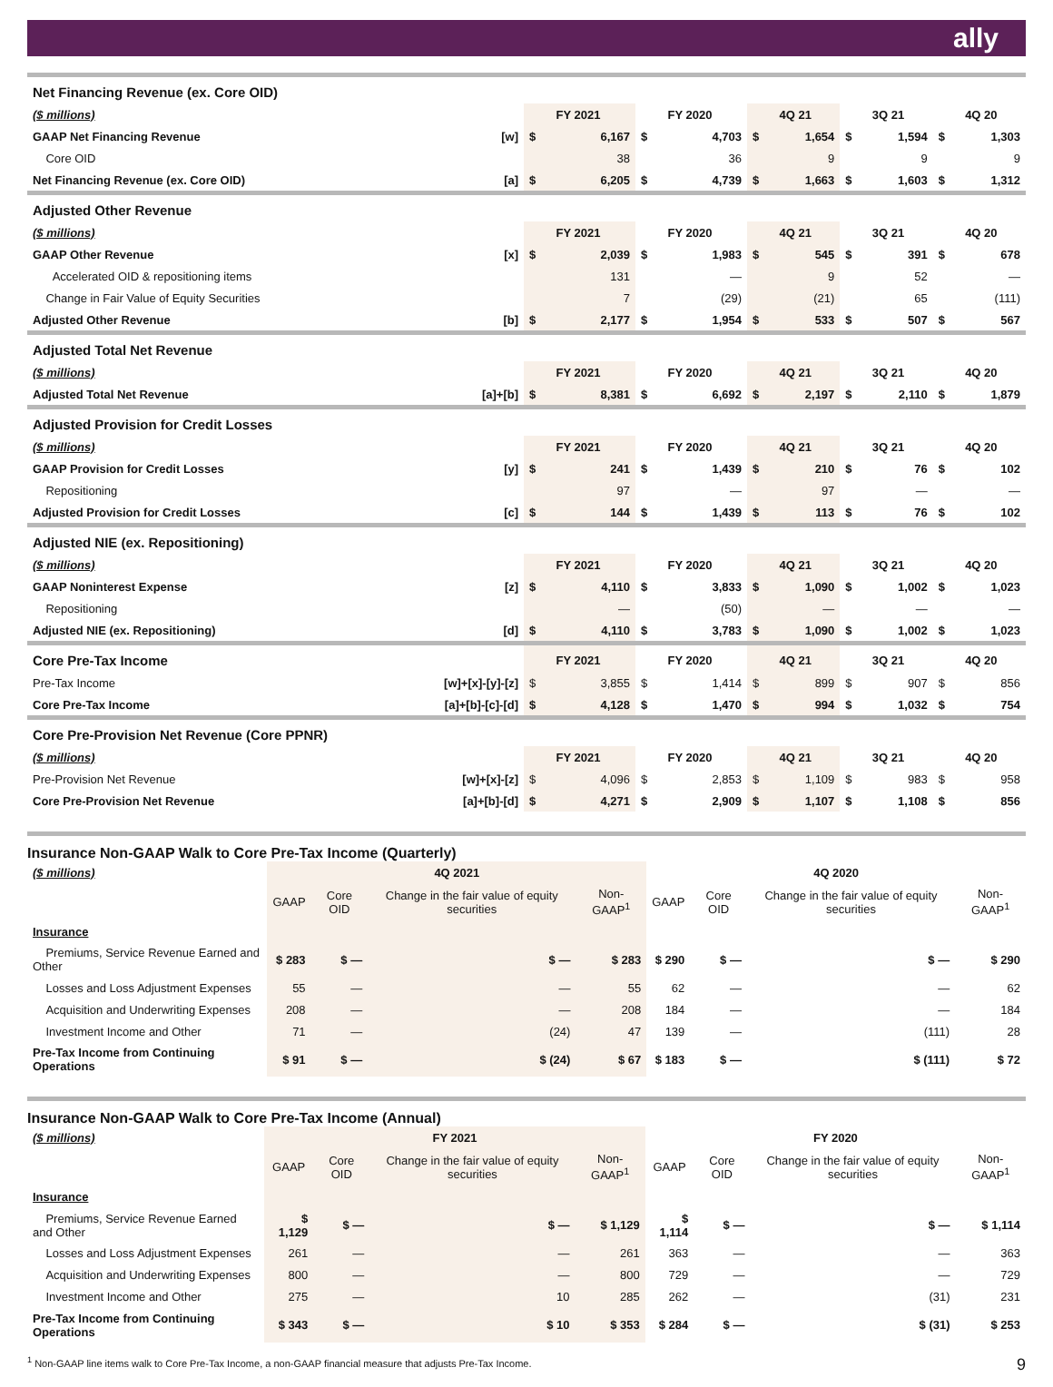ally
| Net Financing Revenue (ex. Core OID) | | | | | | | | | | | |
| ($ millions) | | | FY 2021 | | FY 2020 | | 4Q 21 | | 3Q 21 | | 4Q 20 |
| GAAP Net Financing Revenue | [w] | $ | 6,167 | $ | 4,703 | $ | 1,654 | $ | 1,594 | $ | 1,303 |
| Core OID | | | 38 | | 36 | | 9 | | 9 | | 9 |
| Net Financing Revenue (ex. Core OID) | [a] | $ | 6,205 | $ | 4,739 | $ | 1,663 | $ | 1,603 | $ | 1,312 |
| Adjusted Other Revenue | | | | | | | | | | | |
| ($ millions) | | | FY 2021 | | FY 2020 | | 4Q 21 | | 3Q 21 | | 4Q 20 |
| GAAP Other Revenue | [x] | $ | 2,039 | $ | 1,983 | $ | 545 | $ | 391 | $ | 678 |
| Accelerated OID & repositioning items | | | 131 | | — | | 9 | | 52 | | — |
| Change in Fair Value of Equity Securities | | | 7 | | (29) | | (21) | | 65 | | (111) |
| Adjusted Other Revenue | [b] | $ | 2,177 | $ | 1,954 | $ | 533 | $ | 507 | $ | 567 |
| Adjusted Total Net Revenue | | | | | | | | | | | |
| ($ millions) | | | FY 2021 | | FY 2020 | | 4Q 21 | | 3Q 21 | | 4Q 20 |
| Adjusted Total Net Revenue | [a]+[b] | $ | 8,381 | $ | 6,692 | $ | 2,197 | $ | 2,110 | $ | 1,879 |
| Adjusted Provision for Credit Losses | | | | | | | | | | | |
| ($ millions) | | | FY 2021 | | FY 2020 | | 4Q 21 | | 3Q 21 | | 4Q 20 |
| GAAP Provision for Credit Losses | [y] | $ | 241 | $ | 1,439 | $ | 210 | $ | 76 | $ | 102 |
| Repositioning | | | 97 | | — | | 97 | | — | | — |
| Adjusted Provision for Credit Losses | [c] | $ | 144 | $ | 1,439 | $ | 113 | $ | 76 | $ | 102 |
| Adjusted NIE (ex. Repositioning) | | | | | | | | | | | |
| ($ millions) | | | FY 2021 | | FY 2020 | | 4Q 21 | | 3Q 21 | | 4Q 20 |
| GAAP Noninterest Expense | [z] | $ | 4,110 | $ | 3,833 | $ | 1,090 | $ | 1,002 | $ | 1,023 |
| Repositioning | | | — | | (50) | | — | | — | | — |
| Adjusted NIE (ex. Repositioning) | [d] | $ | 4,110 | $ | 3,783 | $ | 1,090 | $ | 1,002 | $ | 1,023 |
| Core Pre-Tax Income | | | FY 2021 | | FY 2020 | | 4Q 21 | | 3Q 21 | | 4Q 20 |
| Pre-Tax Income | [w]+[x]-[y]-[z] | $ | 3,855 | $ | 1,414 | $ | 899 | $ | 907 | $ | 856 |
| Core Pre-Tax Income | [a]+[b]-[c]-[d] | $ | 4,128 | $ | 1,470 | $ | 994 | $ | 1,032 | $ | 754 |
| Core Pre-Provision Net Revenue (Core PPNR) | | | | | | | | | | | |
| ($ millions) | | | FY 2021 | | FY 2020 | | 4Q 21 | | 3Q 21 | | 4Q 20 |
| Pre-Provision Net Revenue | [w]+[x]-[z] | $ | 4,096 | $ | 2,853 | $ | 1,109 | $ | 983 | $ | 958 |
| Core Pre-Provision Net Revenue | [a]+[b]-[d] | $ | 4,271 | $ | 2,909 | $ | 1,107 | $ | 1,108 | $ | 856 |
Insurance Non-GAAP Walk to Core Pre-Tax Income (Quarterly)
| ($ millions) | 4Q 2021 | | | | 4Q 2020 | | | |
| | GAAP | Core OID | Change in the fair value of equity securities | Non-GAAP<sup>1</sup> | GAAP | Core OID | Change in the fair value of equity securities | Non-GAAP<sup>1</sup> |
| Insurance | | | | | | | | |
| Premiums, Service Revenue Earned and Other | $ 283 | $ — | $ — | $ 283 | $ 290 | $ — | $ — | $ 290 |
| Losses and Loss Adjustment Expenses | 55 | — | — | 55 | 62 | — | — | 62 |
| Acquisition and Underwriting Expenses | 208 | — | — | 208 | 184 | — | — | 184 |
| Investment Income and Other | 71 | — | (24) | 47 | 139 | — | (111) | 28 |
| Pre-Tax Income from Continuing Operations | $ 91 | $ — | $ (24) | $ 67 | $ 183 | $ — | $ (111) | $ 72 |
Insurance Non-GAAP Walk to Core Pre-Tax Income (Annual)
| ($ millions) | FY 2021 | | | | FY 2020 | | | |
| | GAAP | Core OID | Change in the fair value of equity securities | Non-GAAP<sup>1</sup> | GAAP | Core OID | Change in the fair value of equity securities | Non-GAAP<sup>1</sup> |
| Insurance | | | | | | | | |
| Premiums, Service Revenue Earned and Other | $ 1,129 | $ — | $ — | $ 1,129 | $ 1,114 | $ — | $ — | $ 1,114 |
| Losses and Loss Adjustment Expenses | 261 | — | — | 261 | 363 | — | — | 363 |
| Acquisition and Underwriting Expenses | 800 | — | — | 800 | 729 | — | — | 729 |
| Investment Income and Other | 275 | — | 10 | 285 | 262 | — | (31) | 231 |
| Pre-Tax Income from Continuing Operations | $ 343 | $ — | $ 10 | $ 353 | $ 284 | $ — | $ (31) | $ 253 |
<sup>1</sup> Non-GAAP line items walk to Core Pre-Tax Income, a non-GAAP financial measure that adjusts Pre-Tax Income. 9